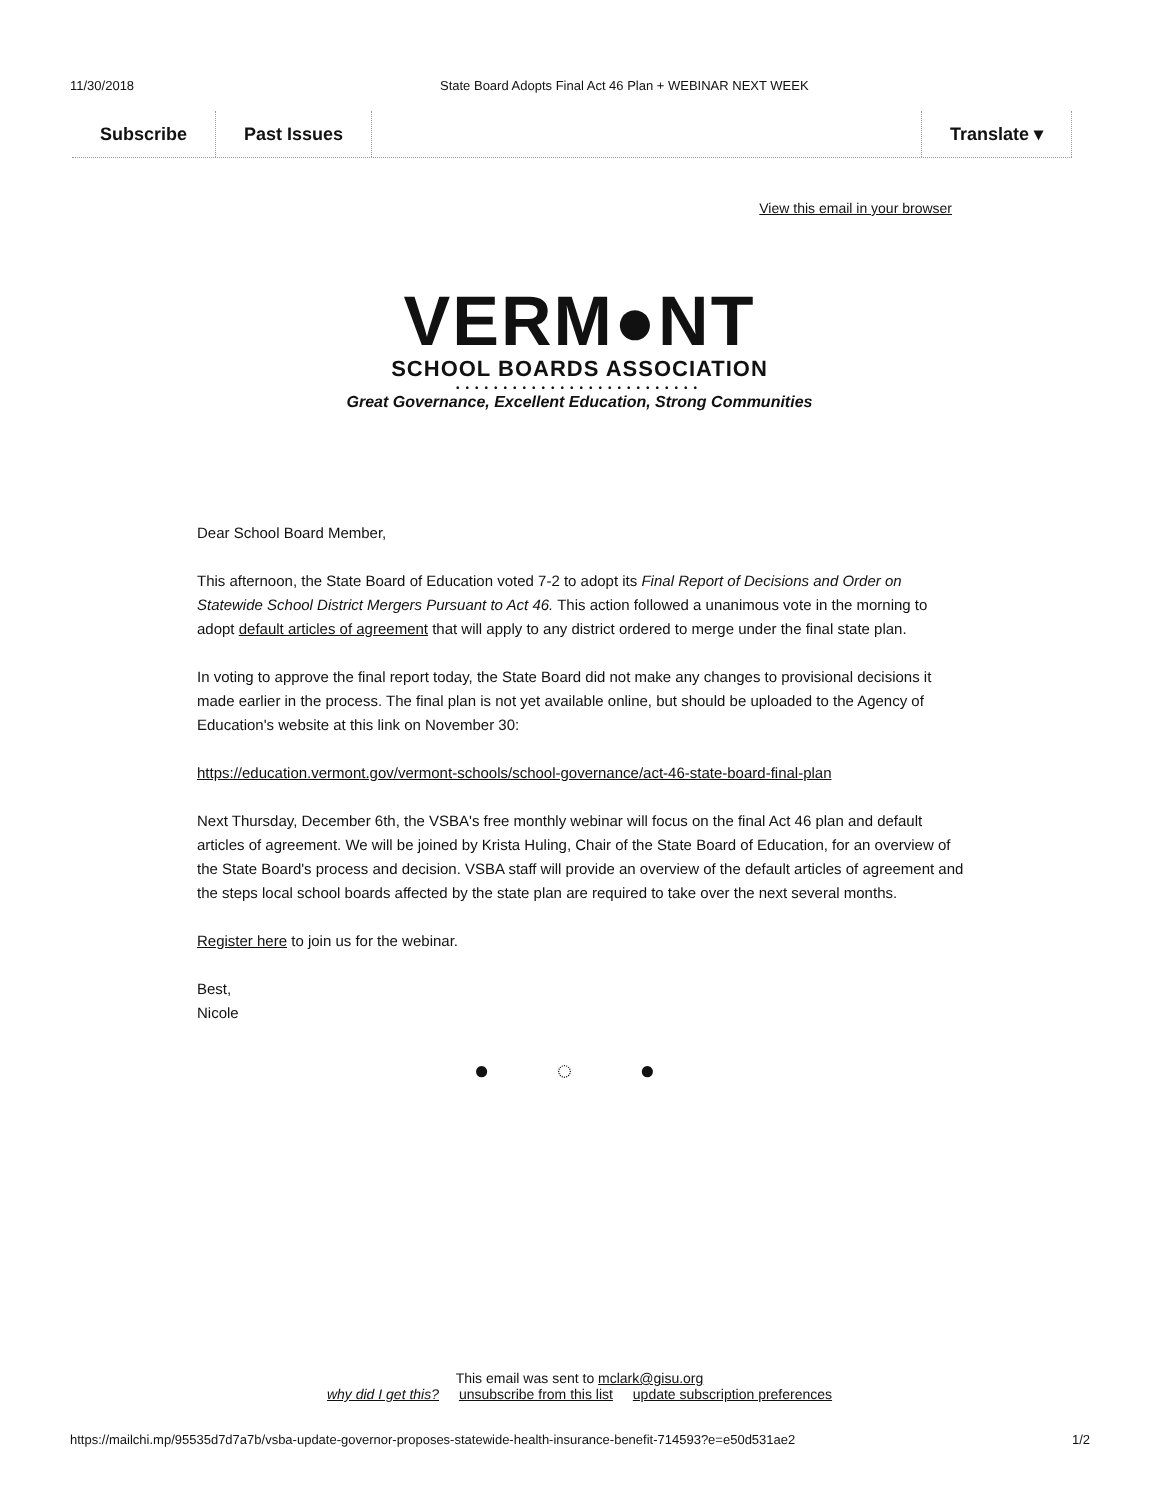11/30/2018 State Board Adopts Final Act 46 Plan + WEBINAR NEXT WEEK
Subscribe Past Issues Translate ▾
View this email in your browser
VERM●NT
SCHOOL BOARDS ASSOCIATION
••••••••••••••••••••••••••
Great Governance, Excellent Education, Strong Communities
Dear School Board Member,
This afternoon, the State Board of Education voted 7-2 to adopt its Final Report of Decisions and Order on Statewide School District Mergers Pursuant to Act 46. This action followed a unanimous vote in the morning to adopt default articles of agreement that will apply to any district ordered to merge under the final state plan.
In voting to approve the final report today, the State Board did not make any changes to provisional decisions it made earlier in the process. The final plan is not yet available online, but should be uploaded to the Agency of Education's website at this link on November 30:
https://education.vermont.gov/vermont-schools/school-governance/act-46-state-board-final-plan
Next Thursday, December 6th, the VSBA's free monthly webinar will focus on the final Act 46 plan and default articles of agreement. We will be joined by Krista Huling, Chair of the State Board of Education, for an overview of the State Board's process and decision. VSBA staff will provide an overview of the default articles of agreement and the steps local school boards affected by the state plan are required to take over the next several months.
Register here to join us for the webinar.
Best,
Nicole
● ◌ ●
This email was sent to mclark@gisu.org
why did I get this? unsubscribe from this list update subscription preferences
https://mailchi.mp/95535d7d7a7b/vsba-update-governor-proposes-statewide-health-insurance-benefit-714593?e=e50d531ae2 1/2